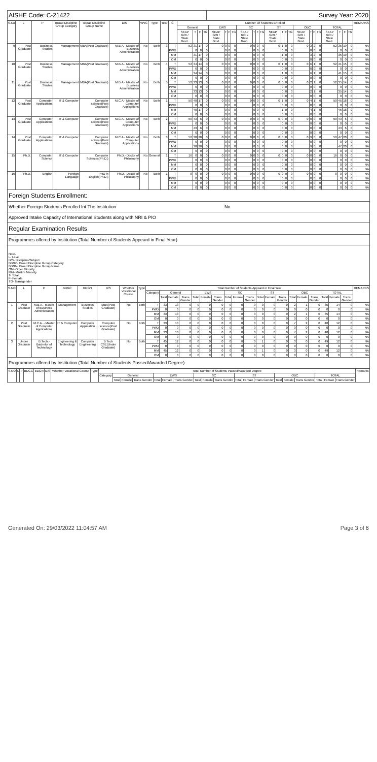| AISHE Code: C-21422 | Survey Year: 2020 |
| S.No | L | P | Broad Discipline Group Category | Broad Discipline Group Name | D/S | WVC | Type | Year | C | Number Of Students Enrolled | | | | | | | | | | | | | | | | | | | | | | | | REMARKS |
| --- | --- | --- | --- | --- | --- | --- | --- | --- | --- | --- | --- | --- | --- | --- | --- | --- | --- | --- | --- | --- | --- | --- | --- | --- | --- | --- | --- | --- | --- | --- | --- | --- | --- | --- |
| | | | | | | | | | | General | | | | EWS | | | | SC | | | | ST | | | | OBC | | | | TOTAL | | | | |
| | | | | | | | | | | SEAP GOI / State Govt. | T | F | TG | SEAP GOI / State Govt. | T | F | TG | SEAP GOI / State Govt. | T | F | TG | SEAP GOI / State Govt. | T | F | TG | SEAP GOI / State Govt. | T | F | TG | SEAP GOI / State Govt. | T | F | TG | |
| 9 | Post Graduate | Business Studies | Management | MBA(Post Graduate) | M.B.A.- Master of Business Administration | No | Both | 3 | T | 52 | 31 | 17 | 0 | 0 | 0 | 0 | 0 | 0 | 0 | 0 | 0 | 0 | 1 | 0 | 0 | 0 | 3 | 2 | 0 | 52 | 35 | 19 | 0 | NA |
| | | | | | | | | | PWD | | 0 | 0 | 0 | | 0 | 0 | 0 | | 0 | 0 | 0 | | 0 | 0 | 0 | | 0 | 0 | 0 | | 0 | 0 | 0 | NA |
| | | | | | | | | | MM | | 31 | 17 | 0 | | 0 | 0 | 0 | | 0 | 0 | 0 | | 1 | 0 | 0 | | 3 | 2 | 0 | | 35 | 19 | 0 | NA |
| | | | | | | | | | OM | | 0 | 0 | 0 | | 0 | 0 | 0 | | 0 | 0 | 0 | | 0 | 0 | 0 | | 0 | 0 | 0 | | 0 | 0 | 0 | NA |
| 10 | Post Graduate | Business Studies | Management | MBA(Post Graduate) | M.B.A.- Master of Business Administration | No | Both | 4 | T | 52 | 34 | 14 | 0 | 0 | 0 | 0 | 0 | 0 | 0 | 0 | 0 | 0 | 1 | 0 | 0 | 0 | 6 | 1 | 0 | 52 | 41 | 15 | 0 | NA |
| | | | | | | | | | PWD | | 0 | 0 | 0 | | 0 | 0 | 0 | | 0 | 0 | 0 | | 0 | 0 | 0 | | 0 | 0 | 0 | | 0 | 0 | 0 | NA |
| | | | | | | | | | MM | | 34 | 14 | 0 | | 0 | 0 | 0 | | 0 | 0 | 0 | | 1 | 0 | 0 | | 6 | 1 | 0 | | 41 | 15 | 0 | NA |
| | | | | | | | | | OM | | 0 | 0 | 0 | | 0 | 0 | 0 | | 0 | 0 | 0 | | 0 | 0 | 0 | | 0 | 0 | 0 | | 0 | 0 | 0 | NA |
| 11 | Post Graduate | Business Studies | Management | MBA(Post Graduate) | M.B.A.- Master of Business Administration | No | Both | 5 | T | 52 | 33 | 13 | 0 | 0 | 0 | 0 | 0 | 0 | 0 | 0 | 0 | 0 | 0 | 0 | 0 | 0 | 2 | 1 | 0 | 52 | 35 | 14 | 0 | NA |
| | | | | | | | | | PWD | | 0 | 0 | 0 | | 0 | 0 | 0 | | 0 | 0 | 0 | | 0 | 0 | 0 | | 0 | 0 | 0 | | 0 | 0 | 0 | NA |
| | | | | | | | | | MM | | 33 | 13 | 0 | | 0 | 0 | 0 | | 0 | 0 | 0 | | 0 | 0 | 0 | | 2 | 1 | 0 | | 35 | 14 | 0 | NA |
| | | | | | | | | | OM | | 0 | 0 | 0 | | 0 | 0 | 0 | | 0 | 0 | 0 | | 0 | 0 | 0 | | 0 | 0 | 0 | | 0 | 0 | 0 | NA |
| 12 | Post Graduate | Computer Applications | IT & Computer | Computer science(Post Graduate) | M.C.A.- Master of Computer Applications | No | Both | 1 | T | 50 | 40 | 17 | 0 | 0 | 0 | 0 | 0 | 0 | 0 | 0 | 0 | 0 | 1 | 0 | 0 | 0 | 4 | 1 | 0 | 50 | 45 | 18 | 0 | NA |
| | | | | | | | | | PWD | | 0 | 0 | 0 | | 0 | 0 | 0 | | 0 | 0 | 0 | | 0 | 0 | 0 | | 0 | 0 | 0 | | 0 | 0 | 0 | NA |
| | | | | | | | | | MM | | 40 | 17 | 0 | | 0 | 0 | 0 | | 0 | 0 | 0 | | 1 | 0 | 0 | | 4 | 1 | 0 | | 45 | 18 | 0 | NA |
| | | | | | | | | | OM | | 0 | 0 | 0 | | 0 | 0 | 0 | | 0 | 0 | 0 | | 0 | 0 | 0 | | 0 | 0 | 0 | | 0 | 0 | 0 | NA |
| 13 | Post Graduate | Computer Applications | IT & Computer | Computer science(Post Graduate) | M.C.A.- Master of Computer Applications | No | Both | 2 | T | 50 | 43 | 6 | 0 | 0 | 0 | 0 | 0 | 0 | 0 | 0 | 0 | 0 | 0 | 0 | 0 | 0 | 0 | 0 | 0 | 50 | 43 | 6 | 0 | NA |
| | | | | | | | | | PWD | | 0 | 0 | 0 | | 0 | 0 | 0 | | 0 | 0 | 0 | | 0 | 0 | 0 | | 0 | 0 | 0 | | 0 | 0 | 0 | NA |
| | | | | | | | | | MM | | 43 | 6 | 0 | | 0 | 0 | 0 | | 0 | 0 | 0 | | 0 | 0 | 0 | | 0 | 0 | 0 | | 43 | 6 | 0 | NA |
| | | | | | | | | | OM | | 0 | 0 | 0 | | 0 | 0 | 0 | | 0 | 0 | 0 | | 0 | 0 | 0 | | 0 | 0 | 0 | | 0 | 0 | 0 | NA |
| 14 | Post Graduate | Computer Applications | IT & Computer | Computer science(Post Graduate) | M.C.A.- Master of Computer Applications | No | Both | 3 | T | 50 | 38 | 20 | 0 | 0 | 0 | 0 | 0 | 0 | 0 | 0 | 0 | 0 | 0 | 0 | 0 | 0 | 9 | 0 | 0 | 50 | 47 | 20 | 0 | NA |
| | | | | | | | | | PWD | | 0 | 0 | 0 | | 0 | 0 | 0 | | 0 | 0 | 0 | | 0 | 0 | 0 | | 0 | 0 | 0 | | 0 | 0 | 0 | NA |
| | | | | | | | | | MM | | 38 | 20 | 0 | | 0 | 0 | 0 | | 0 | 0 | 0 | | 0 | 0 | 0 | | 9 | 0 | 0 | | 47 | 20 | 0 | NA |
| | | | | | | | | | OM | | 0 | 0 | 0 | | 0 | 0 | 0 | | 0 | 0 | 0 | | 0 | 0 | 0 | | 0 | 0 | 0 | | 0 | 0 | 0 | NA |
| 15 | Ph.D. | Computer Science | IT & Computer | Computer Sciences(Ph.D.) | Ph.D.- Doctor of Philosophy | No | General | 1 | T | 16 | 0 | 0 | 0 | 0 | 0 | 0 | 0 | 0 | 0 | 0 | 0 | 0 | 0 | 0 | 0 | 0 | 0 | 0 | 0 | 16 | 0 | 0 | 0 | NA |
| | | | | | | | | | PWD | | 0 | 0 | 0 | | 0 | 0 | 0 | | 0 | 0 | 0 | | 0 | 0 | 0 | | 0 | 0 | 0 | | 0 | 0 | 0 | NA |
| | | | | | | | | | MM | | 0 | 0 | 0 | | 0 | 0 | 0 | | 0 | 0 | 0 | | 0 | 0 | 0 | | 0 | 0 | 0 | | 0 | 0 | 0 | NA |
| | | | | | | | | | OM | | 0 | 0 | 0 | | 0 | 0 | 0 | | 0 | 0 | 0 | | 0 | 0 | 0 | | 0 | 0 | 0 | | 0 | 0 | 0 | NA |
| 16 | Ph.D. | English | Foreign Language | PHD in English(Ph.D.) | Ph.D.- Doctor of Philosophy | No | Both | 1 | T | 8 | 0 | 0 | 0 | 0 | 0 | 0 | 0 | 0 | 0 | 0 | 0 | 0 | 0 | 0 | 0 | 0 | 0 | 0 | 0 | 8 | 0 | 0 | 0 | NA |
| | | | | | | | | | PWD | | 0 | 0 | 0 | | 0 | 0 | 0 | | 0 | 0 | 0 | | 0 | 0 | 0 | | 0 | 0 | 0 | | 0 | 0 | 0 | NA |
| | | | | | | | | | MM | | 0 | 0 | 0 | | 0 | 0 | 0 | | 0 | 0 | 0 | | 0 | 0 | 0 | | 0 | 0 | 0 | | 0 | 0 | 0 | NA |
| | | | | | | | | | OM | | 0 | 0 | 0 | | 0 | 0 | 0 | | 0 | 0 | 0 | | 0 | 0 | 0 | | 0 | 0 | 0 | | 0 | 0 | 0 | NA |
Foreign Students Enrollment:
Whether Foreign Students Enrolled Int The Institution No
Approved Intake Capacity of International Students along with NRI & PIO
Regular Examination Results
Programmes offered by Institution (Total Number of Students Appeard in Final Year)
Note-
L- Level
D/S- Discipline/Subject
BDGC- Broad Discipline Group Category
BDGN- Broad Discipline Group Name
OM- Other Minority
MM- Muslim Minority
T- Total
F- Female
TG- Transgender
| S.NO | L | P | BDGC | BDGN | D/S | Whether Vocational Course | Type | Total Number of Students Appeard in Final Year | | | | | | | | | | | | | | | | | | | REMARKS |
| --- | --- | --- | --- | --- | --- | --- | --- | --- | --- | --- | --- | --- | --- | --- | --- | --- | --- | --- | --- | --- | --- | --- | --- | --- | --- | --- | --- |
| | | | | | | | | Category | General | | | EWS | | | SC | | | ST | | | OBC | | | TOTAL | | | |
| | | | | | | | | | Total | Female | Trans Gender | Total | Female | Trans Gender | Total | Female | Trans Gender | Total | Female | Trans Gender | Total | Female | Trans Gender | Total | Female | Trans Gender | |
| 1 | Post Graduate | M.B.A.- Master of Business Administration | Management | Business Studies | MBA(Post Graduate) | No | Both | T | 33 | 13 | 0 | 0 | 0 | 0 | 0 | 0 | 0 | 0 | 0 | 0 | 2 | 1 | 0 | 35 | 14 | 0 | NA |
| | | | | | | | | PWD | 0 | 0 | 0 | 0 | 0 | 0 | 0 | 0 | 0 | 0 | 0 | 0 | 0 | 0 | 0 | 0 | 0 | 0 | NA |
| | | | | | | | | MM | 33 | 13 | 0 | 0 | 0 | 0 | 0 | 0 | 0 | 0 | 0 | 0 | 2 | 1 | 0 | 35 | 14 | 0 | NA |
| | | | | | | | | OM | 0 | 0 | 0 | 0 | 0 | 0 | 0 | 0 | 0 | 0 | 0 | 0 | 0 | 0 | 0 | 0 | 0 | 0 | NA |
| 2 | Post Graduate | M.C.A. - Master of Computer Applications | IT & Computer | Computer Application | Computer science(Post Graduate) | No | Both | T | 33 | 10 | 0 | 0 | 0 | 0 | 0 | 0 | 0 | 0 | 0 | 0 | 7 | 2 | 0 | 40 | 12 | 0 | NA |
| | | | | | | | | PWD | 0 | 0 | 0 | 0 | 0 | 0 | 0 | 0 | 0 | 0 | 0 | 0 | 0 | 0 | 0 | 0 | 0 | 0 | NA |
| | | | | | | | | MM | 33 | 10 | 0 | 0 | 0 | 0 | 0 | 0 | 0 | 0 | 0 | 0 | 7 | 2 | 0 | 40 | 12 | 0 | NA |
| | | | | | | | | OM | 0 | 0 | 0 | 0 | 0 | 0 | 0 | 0 | 0 | 0 | 0 | 0 | 0 | 0 | 0 | 0 | 0 | 0 | NA |
| 3 | Under Graduate | B.Tech.- Bachelor of Technology | Engineering & Technology | Computer Engineering | B Tech CSE(Under Graduate) | No | Both | T | 45 | 12 | 0 | 0 | 0 | 0 | 0 | 0 | 0 | 1 | 0 | 0 | 3 | 0 | 0 | 49 | 12 | 0 | NA |
| | | | | | | | | PWD | 0 | 0 | 0 | 0 | 0 | 0 | 0 | 0 | 0 | 0 | 0 | 0 | 0 | 0 | 0 | 0 | 0 | 0 | NA |
| | | | | | | | | MM | 45 | 12 | 0 | 0 | 0 | 0 | 0 | 0 | 0 | 1 | 0 | 0 | 3 | 0 | 0 | 49 | 12 | 0 | NA |
| | | | | | | | | OM | 0 | 0 | 0 | 0 | 0 | 0 | 0 | 0 | 0 | 0 | 0 | 0 | 0 | 0 | 0 | 0 | 0 | 0 | NA |
Programmes offered by Institution (Total Number of Students Passed/Awarded Degree)
| S.NO | L | P | BDGC | BDGN | D/S | Whether Vocational Course | Type | Total Number of Students Passed/Awarded Degree | | | | | | | | | | | | | | | | | | | Remarks |
| --- | --- | --- | --- | --- | --- | --- | --- | --- | --- | --- | --- | --- | --- | --- | --- | --- | --- | --- | --- | --- | --- | --- | --- | --- | --- | --- | --- |
| | | | | | | | | Category | General | | | EWS | | | SC | | | ST | | | OBC | | | TOTAL | | | |
| | | | | | | | | | Total | Female | Trans Gender | Total | Female | Trans Gender | Total | Female | Trans Gender | Total | Female | Trans Gender | Total | Female | Trans Gender | Total | Female | Trans Gender | |
Generated On: 29/03/2022 11:04:57 AM Page 3 of 6